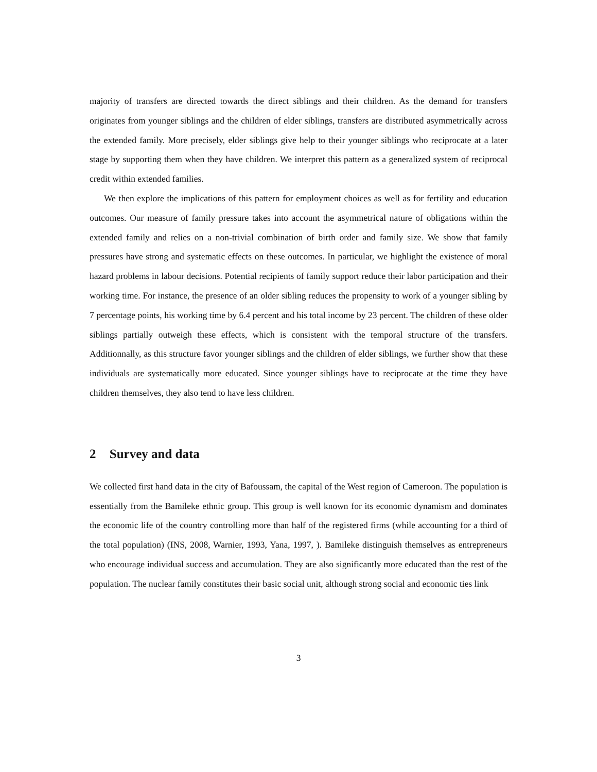majority of transfers are directed towards the direct siblings and their children. As the demand for transfers originates from younger siblings and the children of elder siblings, transfers are distributed asymmetrically across the extended family. More precisely, elder siblings give help to their younger siblings who reciprocate at a later stage by supporting them when they have children. We interpret this pattern as a generalized system of reciprocal credit within extended families.
We then explore the implications of this pattern for employment choices as well as for fertility and education outcomes. Our measure of family pressure takes into account the asymmetrical nature of obligations within the extended family and relies on a non-trivial combination of birth order and family size. We show that family pressures have strong and systematic effects on these outcomes. In particular, we highlight the existence of moral hazard problems in labour decisions. Potential recipients of family support reduce their labor participation and their working time. For instance, the presence of an older sibling reduces the propensity to work of a younger sibling by 7 percentage points, his working time by 6.4 percent and his total income by 23 percent. The children of these older siblings partially outweigh these effects, which is consistent with the temporal structure of the transfers. Additionnally, as this structure favor younger siblings and the children of elder siblings, we further show that these individuals are systematically more educated. Since younger siblings have to reciprocate at the time they have children themselves, they also tend to have less children.
2 Survey and data
We collected first hand data in the city of Bafoussam, the capital of the West region of Cameroon. The population is essentially from the Bamileke ethnic group. This group is well known for its economic dynamism and dominates the economic life of the country controlling more than half of the registered firms (while accounting for a third of the total population) (INS, 2008, Warnier, 1993, Yana, 1997, ). Bamileke distinguish themselves as entrepreneurs who encourage individual success and accumulation. They are also significantly more educated than the rest of the population. The nuclear family constitutes their basic social unit, although strong social and economic ties link
3